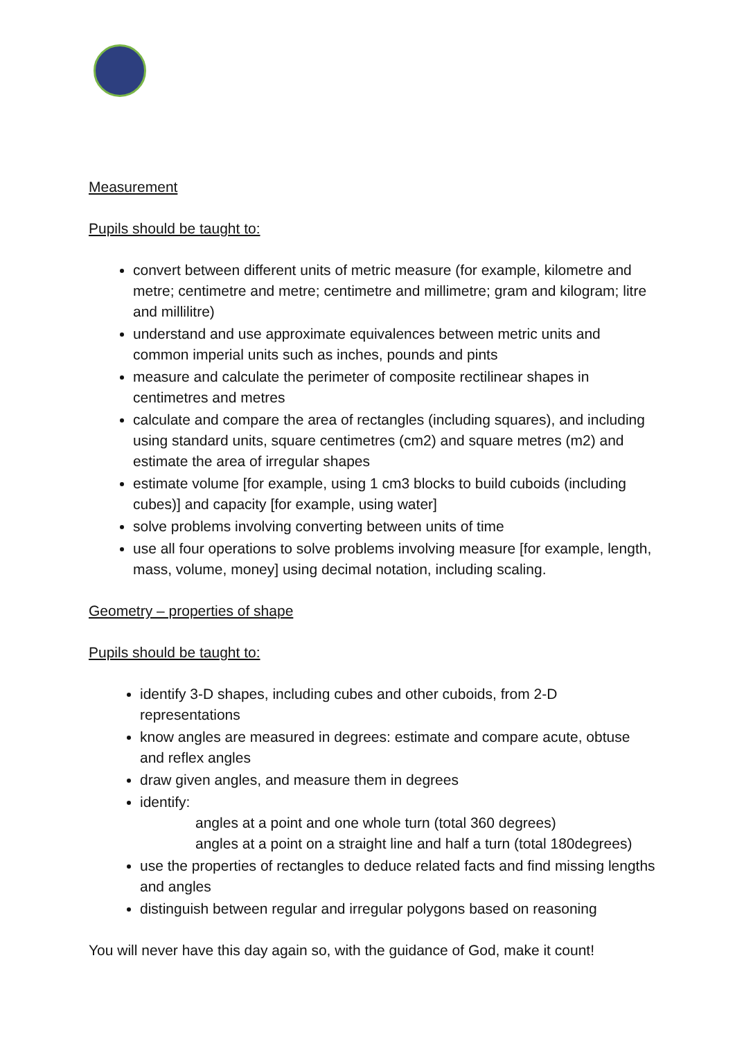Measurement
Pupils should be taught to:
convert between different units of metric measure (for example, kilometre and metre; centimetre and metre; centimetre and millimetre; gram and kilogram; litre and millilitre)
understand and use approximate equivalences between metric units and common imperial units such as inches, pounds and pints
measure and calculate the perimeter of composite rectilinear shapes in centimetres and metres
calculate and compare the area of rectangles (including squares), and including using standard units, square centimetres (cm2) and square metres (m2) and estimate the area of irregular shapes
estimate volume [for example, using 1 cm3 blocks to build cuboids (including cubes)] and capacity [for example, using water]
solve problems involving converting between units of time
use all four operations to solve problems involving measure [for example, length, mass, volume, money] using decimal notation, including scaling.
Geometry – properties of shape
Pupils should be taught to:
identify 3-D shapes, including cubes and other cuboids, from 2-D representations
know angles are measured in degrees: estimate and compare acute, obtuse and reflex angles
draw given angles, and measure them in degrees
identify:
angles at a point and one whole turn (total 360 degrees)
angles at a point on a straight line and half a turn (total 180degrees)
use the properties of rectangles to deduce related facts and find missing lengths and angles
distinguish between regular and irregular polygons based on reasoning
You will never have this day again so, with the guidance of God, make it count!